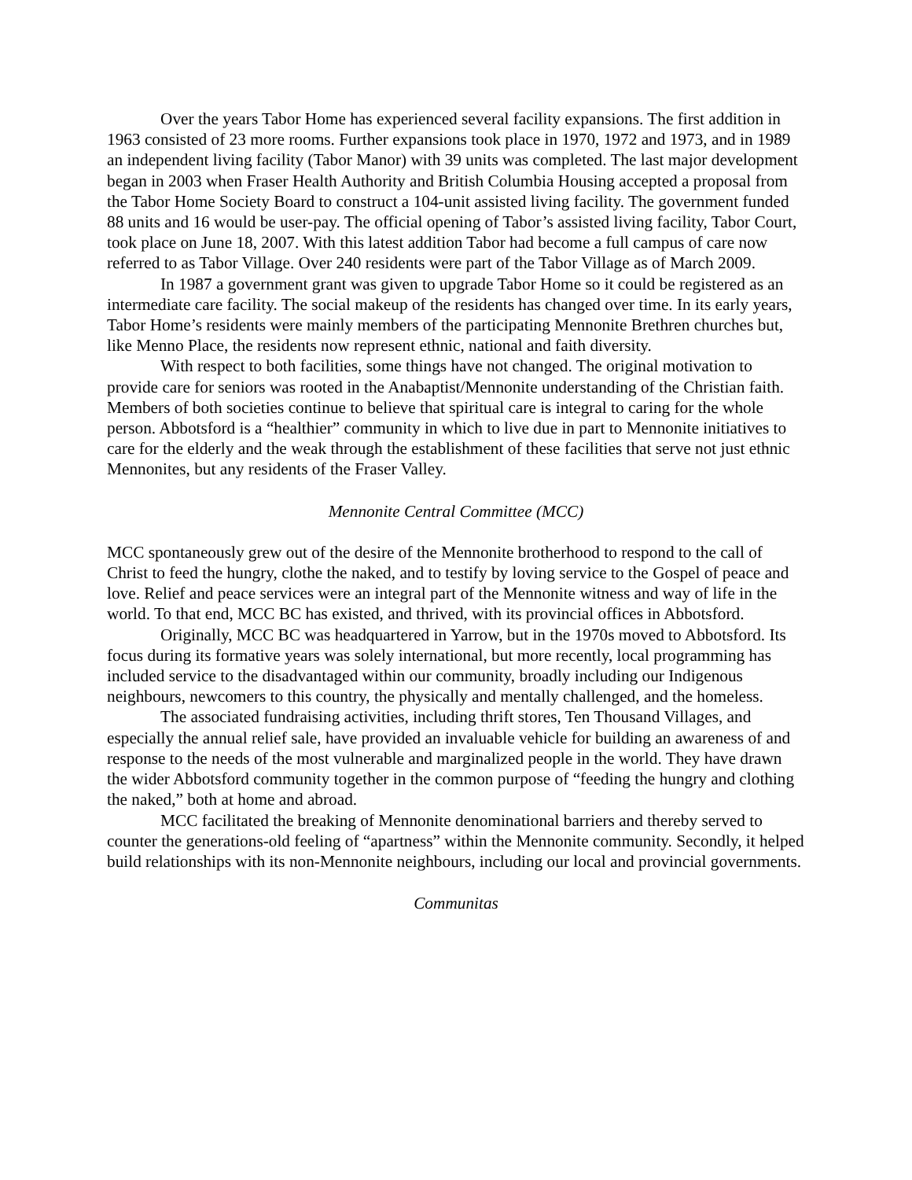Over the years Tabor Home has experienced several facility expansions. The first addition in 1963 consisted of 23 more rooms. Further expansions took place in 1970, 1972 and 1973, and in 1989 an independent living facility (Tabor Manor) with 39 units was completed. The last major development began in 2003 when Fraser Health Authority and British Columbia Housing accepted a proposal from the Tabor Home Society Board to construct a 104-unit assisted living facility. The government funded 88 units and 16 would be user-pay. The official opening of Tabor’s assisted living facility, Tabor Court, took place on June 18, 2007. With this latest addition Tabor had become a full campus of care now referred to as Tabor Village. Over 240 residents were part of the Tabor Village as of March 2009.
In 1987 a government grant was given to upgrade Tabor Home so it could be registered as an intermediate care facility. The social makeup of the residents has changed over time. In its early years, Tabor Home’s residents were mainly members of the participating Mennonite Brethren churches but, like Menno Place, the residents now represent ethnic, national and faith diversity.
With respect to both facilities, some things have not changed. The original motivation to provide care for seniors was rooted in the Anabaptist/Mennonite understanding of the Christian faith. Members of both societies continue to believe that spiritual care is integral to caring for the whole person. Abbotsford is a “healthier” community in which to live due in part to Mennonite initiatives to care for the elderly and the weak through the establishment of these facilities that serve not just ethnic Mennonites, but any residents of the Fraser Valley.
Mennonite Central Committee (MCC)
MCC spontaneously grew out of the desire of the Mennonite brotherhood to respond to the call of Christ to feed the hungry, clothe the naked, and to testify by loving service to the Gospel of peace and love. Relief and peace services were an integral part of the Mennonite witness and way of life in the world. To that end, MCC BC has existed, and thrived, with its provincial offices in Abbotsford.
Originally, MCC BC was headquartered in Yarrow, but in the 1970s moved to Abbotsford. Its focus during its formative years was solely international, but more recently, local programming has included service to the disadvantaged within our community, broadly including our Indigenous neighbours, newcomers to this country, the physically and mentally challenged, and the homeless.
The associated fundraising activities, including thrift stores, Ten Thousand Villages, and especially the annual relief sale, have provided an invaluable vehicle for building an awareness of and response to the needs of the most vulnerable and marginalized people in the world. They have drawn the wider Abbotsford community together in the common purpose of “feeding the hungry and clothing the naked,” both at home and abroad.
MCC facilitated the breaking of Mennonite denominational barriers and thereby served to counter the generations-old feeling of “apartness” within the Mennonite community. Secondly, it helped build relationships with its non-Mennonite neighbours, including our local and provincial governments.
Communitas